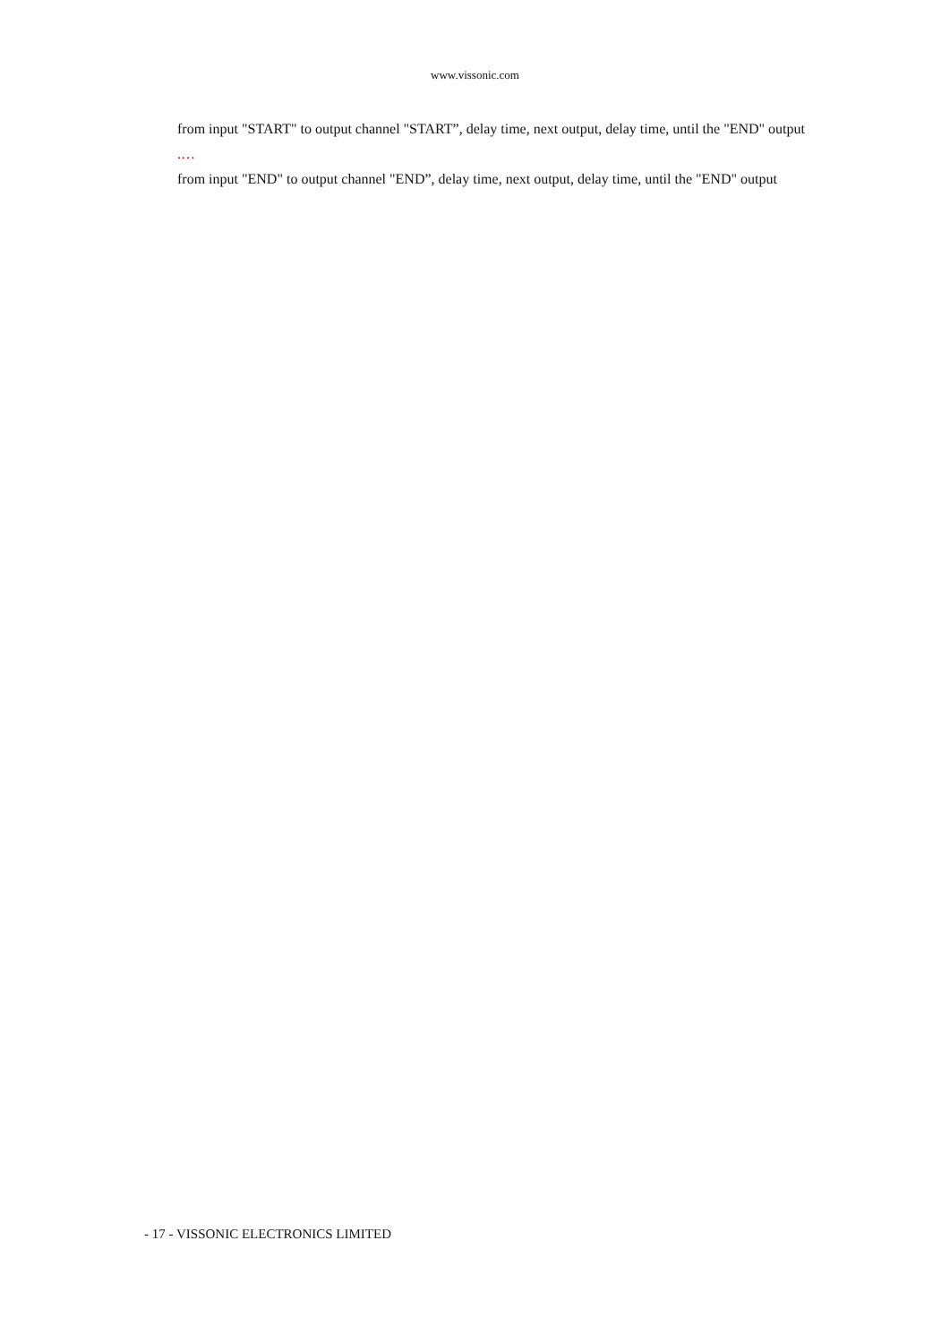www.vissonic.com
from input "START" to output channel "START”, delay time, next output, delay time, until the "END" output
.…
from input "END" to output channel "END”, delay time, next output, delay time, until the "END" output
- 17 - VISSONIC ELECTRONICS LIMITED